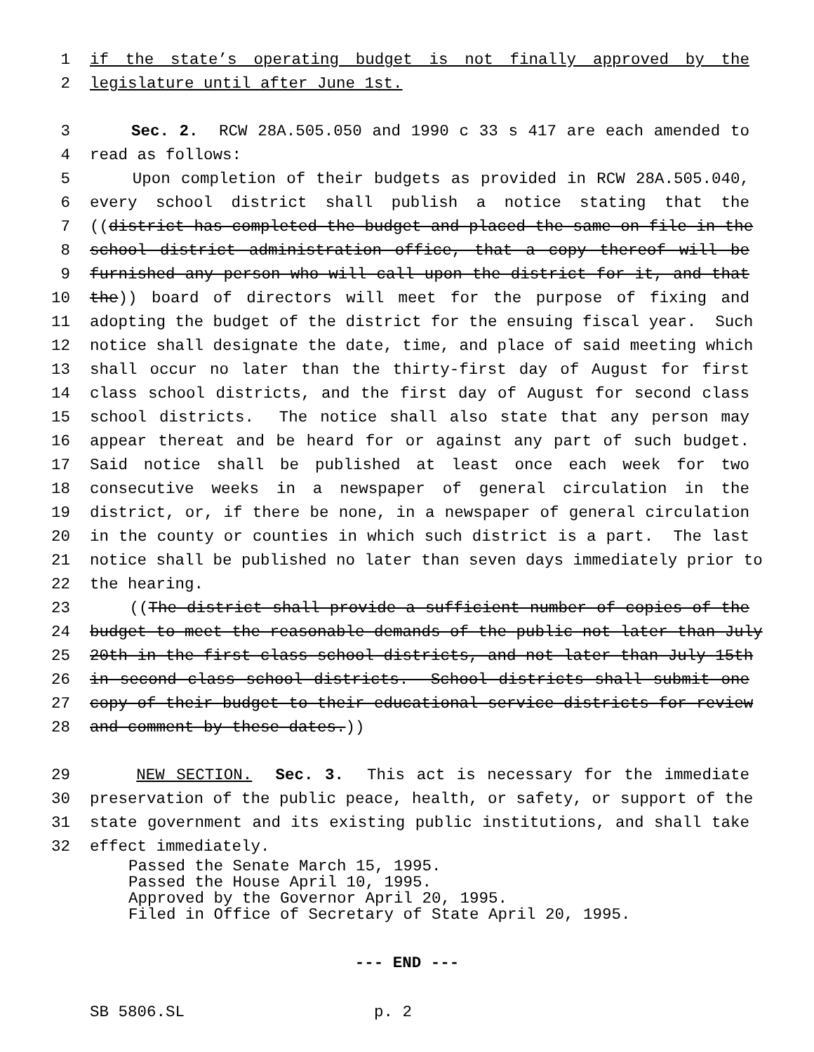1 if the state’s operating budget is not finally approved by the
2 legislature until after June 1st.
3 Sec. 2. RCW 28A.505.050 and 1990 c 33 s 417 are each amended to
4 read as follows:
5 Upon completion of their budgets as provided in RCW 28A.505.040,
6 every school district shall publish a notice stating that the
7 ((district has completed the budget and placed the same on file in the
8 school district administration office, that a copy thereof will be
9 furnished any person who will call upon the district for it, and that
10 the)) board of directors will meet for the purpose of fixing and
11 adopting the budget of the district for the ensuing fiscal year. Such
12 notice shall designate the date, time, and place of said meeting which
13 shall occur no later than the thirty-first day of August for first
14 class school districts, and the first day of August for second class
15 school districts. The notice shall also state that any person may
16 appear thereat and be heard for or against any part of such budget.
17 Said notice shall be published at least once each week for two
18 consecutive weeks in a newspaper of general circulation in the
19 district, or, if there be none, in a newspaper of general circulation
20 in the county or counties in which such district is a part. The last
21 notice shall be published no later than seven days immediately prior to
22 the hearing.
23 ((The district shall provide a sufficient number of copies of the
24 budget to meet the reasonable demands of the public not later than July
25 20th in the first class school districts, and not later than July 15th
26 in second class school districts. School districts shall submit one
27 copy of their budget to their educational service districts for review
28 and comment by these dates.))
29 NEW SECTION. Sec. 3. This act is necessary for the immediate
30 preservation of the public peace, health, or safety, or support of the
31 state government and its existing public institutions, and shall take
32 effect immediately.
Passed the Senate March 15, 1995. Passed the House April 10, 1995. Approved by the Governor April 20, 1995. Filed in Office of Secretary of State April 20, 1995.
--- END ---
SB 5806.SL p. 2